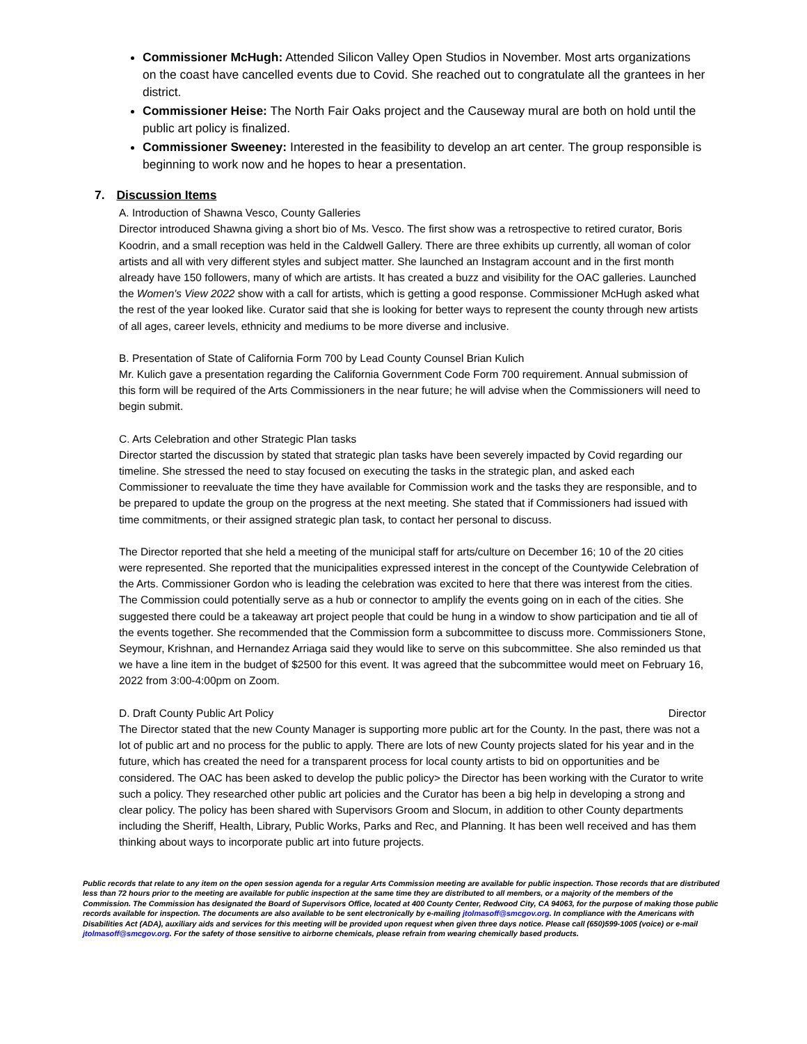Commissioner McHugh: Attended Silicon Valley Open Studios in November. Most arts organizations on the coast have cancelled events due to Covid. She reached out to congratulate all the grantees in her district.
Commissioner Heise: The North Fair Oaks project and the Causeway mural are both on hold until the public art policy is finalized.
Commissioner Sweeney: Interested in the feasibility to develop an art center. The group responsible is beginning to work now and he hopes to hear a presentation.
7. Discussion Items
A. Introduction of Shawna Vesco, County Galleries
Director introduced Shawna giving a short bio of Ms. Vesco. The first show was a retrospective to retired curator, Boris Koodrin, and a small reception was held in the Caldwell Gallery. There are three exhibits up currently, all woman of color artists and all with very different styles and subject matter. She launched an Instagram account and in the first month already have 150 followers, many of which are artists. It has created a buzz and visibility for the OAC galleries. Launched the Women's View 2022 show with a call for artists, which is getting a good response. Commissioner McHugh asked what the rest of the year looked like. Curator said that she is looking for better ways to represent the county through new artists of all ages, career levels, ethnicity and mediums to be more diverse and inclusive.
B. Presentation of State of California Form 700 by Lead County Counsel Brian Kulich
Mr. Kulich gave a presentation regarding the California Government Code Form 700 requirement. Annual submission of this form will be required of the Arts Commissioners in the near future; he will advise when the Commissioners will need to begin submit.
C. Arts Celebration and other Strategic Plan tasks
Director started the discussion by stated that strategic plan tasks have been severely impacted by Covid regarding our timeline. She stressed the need to stay focused on executing the tasks in the strategic plan, and asked each Commissioner to reevaluate the time they have available for Commission work and the tasks they are responsible, and to be prepared to update the group on the progress at the next meeting. She stated that if Commissioners had issued with time commitments, or their assigned strategic plan task, to contact her personal to discuss.
The Director reported that she held a meeting of the municipal staff for arts/culture on December 16; 10 of the 20 cities were represented. She reported that the municipalities expressed interest in the concept of the Countywide Celebration of the Arts. Commissioner Gordon who is leading the celebration was excited to here that there was interest from the cities. The Commission could potentially serve as a hub or connector to amplify the events going on in each of the cities. She suggested there could be a takeaway art project people that could be hung in a window to show participation and tie all of the events together. She recommended that the Commission form a subcommittee to discuss more. Commissioners Stone, Seymour, Krishnan, and Hernandez Arriaga said they would like to serve on this subcommittee. She also reminded us that we have a line item in the budget of $2500 for this event. It was agreed that the subcommittee would meet on February 16, 2022 from 3:00-4:00pm on Zoom.
D. Draft County Public Art Policy Director
The Director stated that the new County Manager is supporting more public art for the County. In the past, there was not a lot of public art and no process for the public to apply. There are lots of new County projects slated for his year and in the future, which has created the need for a transparent process for local county artists to bid on opportunities and be considered. The OAC has been asked to develop the public policy> the Director has been working with the Curator to write such a policy. They researched other public art policies and the Curator has been a big help in developing a strong and clear policy. The policy has been shared with Supervisors Groom and Slocum, in addition to other County departments including the Sheriff, Health, Library, Public Works, Parks and Rec, and Planning. It has been well received and has them thinking about ways to incorporate public art into future projects.
Public records that relate to any item on the open session agenda for a regular Arts Commission meeting are available for public inspection. Those records that are distributed less than 72 hours prior to the meeting are available for public inspection at the same time they are distributed to all members, or a majority of the members of the Commission. The Commission has designated the Board of Supervisors Office, located at 400 County Center, Redwood City, CA 94063, for the purpose of making those public records available for inspection. The documents are also available to be sent electronically by e-mailing jtolmasoff@smcgov.org. In compliance with the Americans with Disabilities Act (ADA), auxiliary aids and services for this meeting will be provided upon request when given three days notice. Please call (650)599-1005 (voice) or e-mail jtolmasoff@smcgov.org. For the safety of those sensitive to airborne chemicals, please refrain from wearing chemically based products.